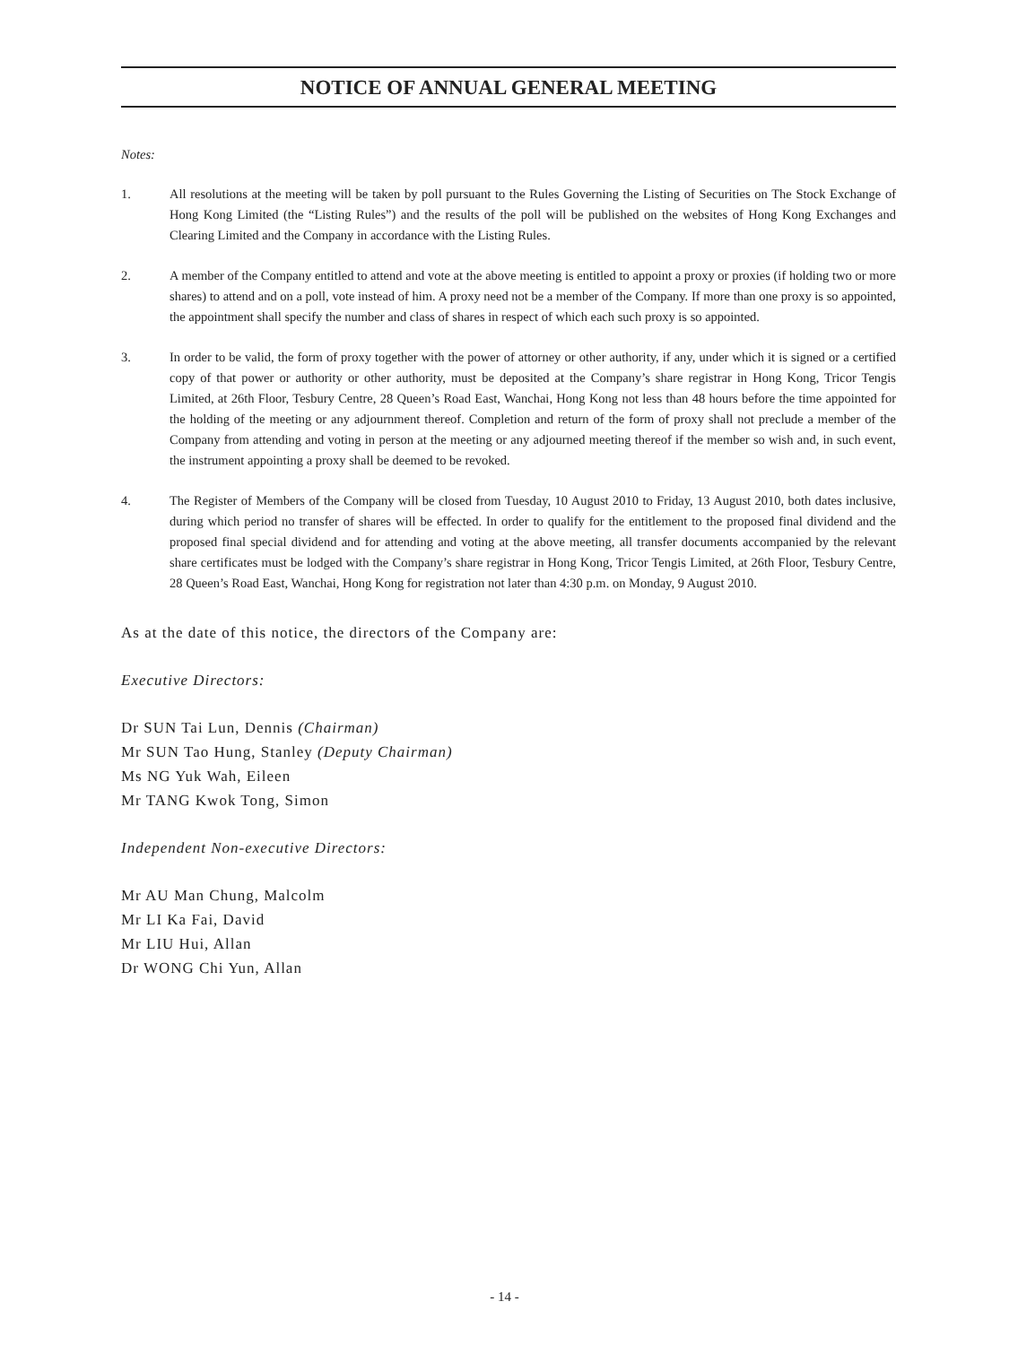NOTICE OF ANNUAL GENERAL MEETING
Notes:
1. All resolutions at the meeting will be taken by poll pursuant to the Rules Governing the Listing of Securities on The Stock Exchange of Hong Kong Limited (the “Listing Rules”) and the results of the poll will be published on the websites of Hong Kong Exchanges and Clearing Limited and the Company in accordance with the Listing Rules.
2. A member of the Company entitled to attend and vote at the above meeting is entitled to appoint a proxy or proxies (if holding two or more shares) to attend and on a poll, vote instead of him. A proxy need not be a member of the Company. If more than one proxy is so appointed, the appointment shall specify the number and class of shares in respect of which each such proxy is so appointed.
3. In order to be valid, the form of proxy together with the power of attorney or other authority, if any, under which it is signed or a certified copy of that power or authority or other authority, must be deposited at the Company’s share registrar in Hong Kong, Tricor Tengis Limited, at 26th Floor, Tesbury Centre, 28 Queen’s Road East, Wanchai, Hong Kong not less than 48 hours before the time appointed for the holding of the meeting or any adjournment thereof. Completion and return of the form of proxy shall not preclude a member of the Company from attending and voting in person at the meeting or any adjourned meeting thereof if the member so wish and, in such event, the instrument appointing a proxy shall be deemed to be revoked.
4. The Register of Members of the Company will be closed from Tuesday, 10 August 2010 to Friday, 13 August 2010, both dates inclusive, during which period no transfer of shares will be effected. In order to qualify for the entitlement to the proposed final dividend and the proposed final special dividend and for attending and voting at the above meeting, all transfer documents accompanied by the relevant share certificates must be lodged with the Company’s share registrar in Hong Kong, Tricor Tengis Limited, at 26th Floor, Tesbury Centre, 28 Queen’s Road East, Wanchai, Hong Kong for registration not later than 4:30 p.m. on Monday, 9 August 2010.
As at the date of this notice, the directors of the Company are:
Executive Directors:
Dr SUN Tai Lun, Dennis (Chairman)
Mr SUN Tao Hung, Stanley (Deputy Chairman)
Ms NG Yuk Wah, Eileen
Mr TANG Kwok Tong, Simon
Independent Non-executive Directors:
Mr AU Man Chung, Malcolm
Mr LI Ka Fai, David
Mr LIU Hui, Allan
Dr WONG Chi Yun, Allan
- 14 -